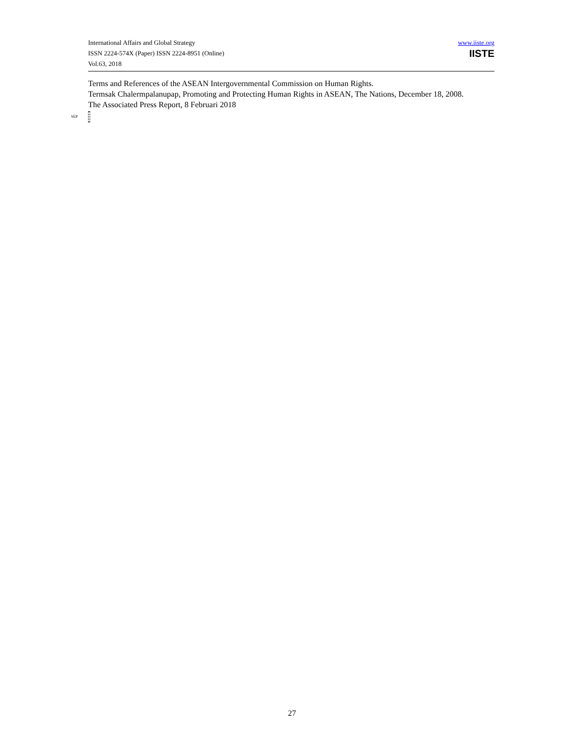International Affairs and Global Strategy
ISSN 2224-574X (Paper) ISSN 2224-8951 (Online)
Vol.63, 2018
www.iiste.org
IISTE
Terms and References of the ASEAN Intergovernmental Commission on Human Rights.
Termsak Chalermpalanupap, Promoting and Protecting Human Rights in ASEAN, The Nations, December 18, 2008.
The Associated Press Report, 8 Februari 2018
SEP
27